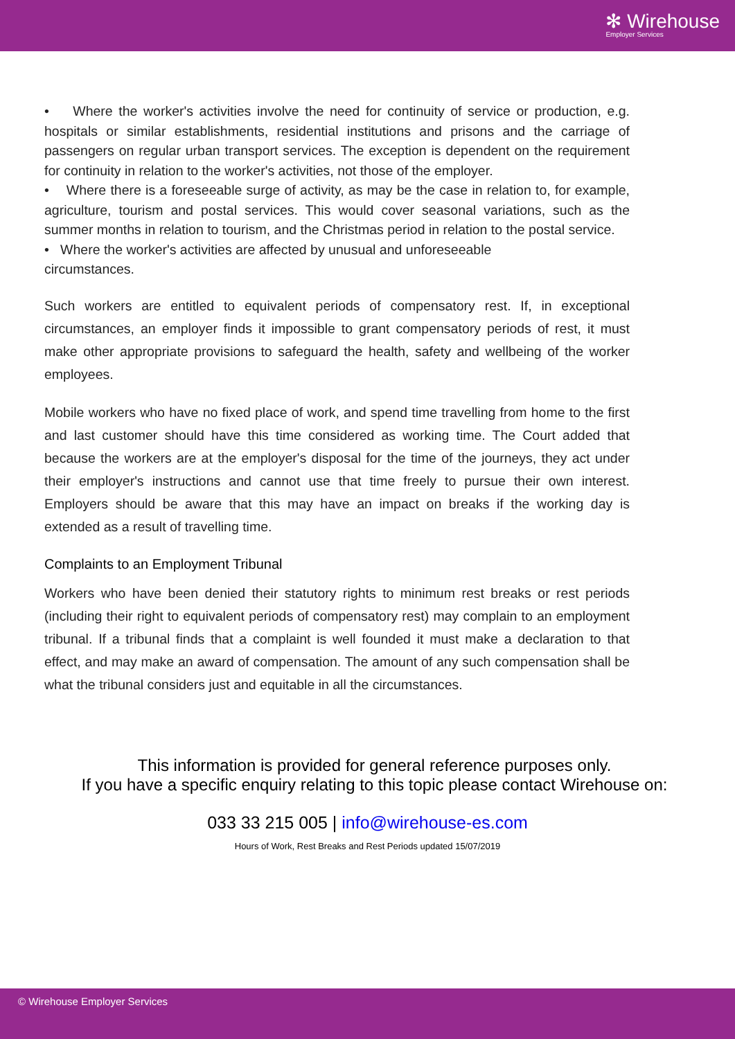✻ Wirehouse
Employer Services
• Where the worker's activities involve the need for continuity of service or production, e.g. hospitals or similar establishments, residential institutions and prisons and the carriage of passengers on regular urban transport services. The exception is dependent on the requirement for continuity in relation to the worker's activities, not those of the employer.
• Where there is a foreseeable surge of activity, as may be the case in relation to, for example, agriculture, tourism and postal services. This would cover seasonal variations, such as the summer months in relation to tourism, and the Christmas period in relation to the postal service.
• Where the worker's activities are affected by unusual and unforeseeable
circumstances.
Such workers are entitled to equivalent periods of compensatory rest. If, in exceptional circumstances, an employer finds it impossible to grant compensatory periods of rest, it must make other appropriate provisions to safeguard the health, safety and wellbeing of the worker employees.
Mobile workers who have no fixed place of work, and spend time travelling from home to the first and last customer should have this time considered as working time. The Court added that because the workers are at the employer's disposal for the time of the journeys, they act under their employer's instructions and cannot use that time freely to pursue their own interest. Employers should be aware that this may have an impact on breaks if the working day is extended as a result of travelling time.
Complaints to an Employment Tribunal
Workers who have been denied their statutory rights to minimum rest breaks or rest periods (including their right to equivalent periods of compensatory rest) may complain to an employment tribunal. If a tribunal finds that a complaint is well founded it must make a declaration to that effect, and may make an award of compensation. The amount of any such compensation shall be what the tribunal considers just and equitable in all the circumstances.
This information is provided for general reference purposes only.
If you have a specific enquiry relating to this topic please contact Wirehouse on:
033 33 215 005 | info@wirehouse-es.com
Hours of Work, Rest Breaks and Rest Periods updated 15/07/2019
© Wirehouse Employer Services